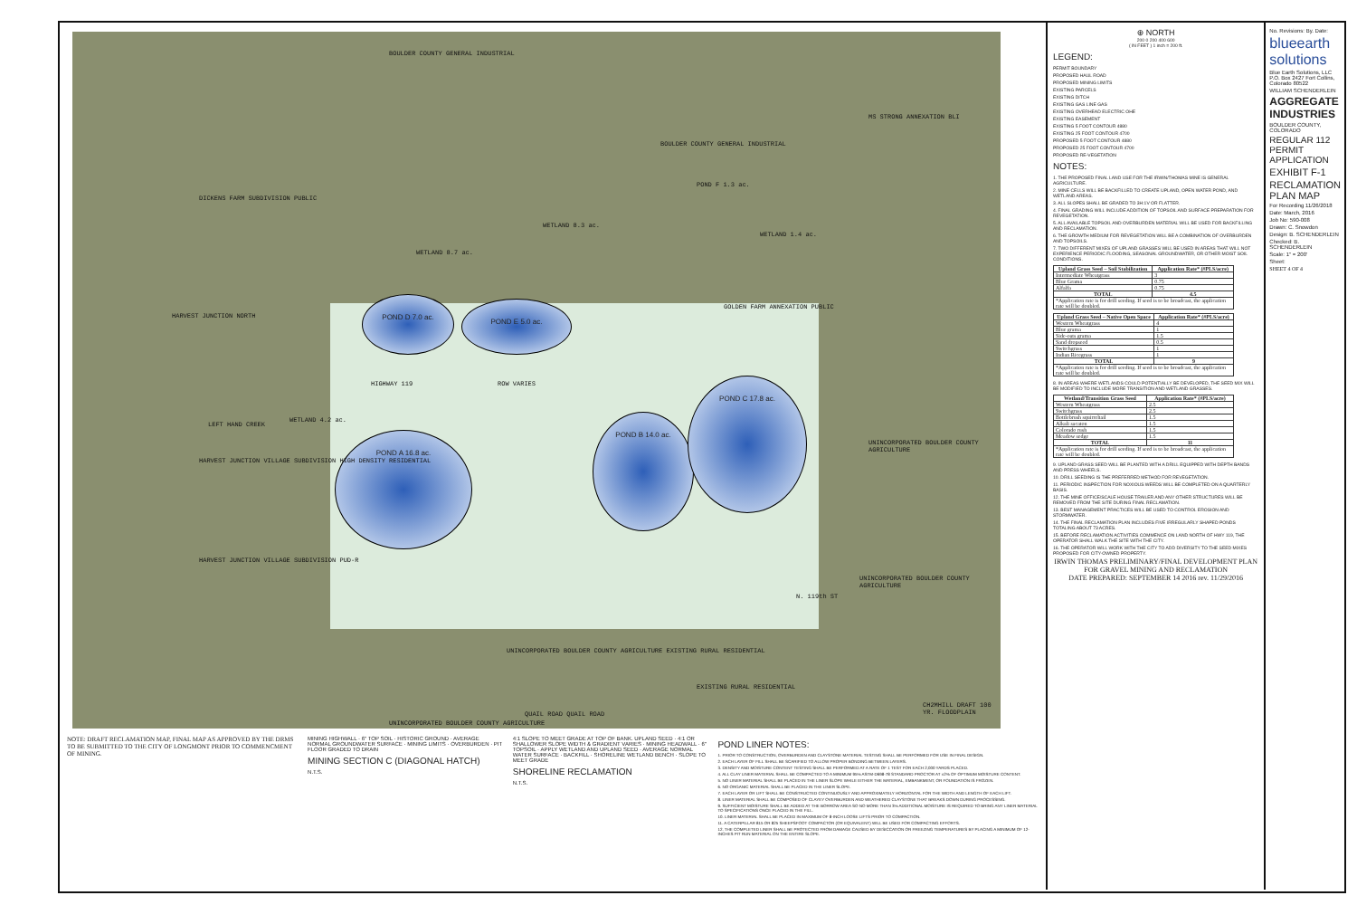BOULDER COUNTY GENERAL INDUSTRIAL
DICKENS FARM SUBDIVISION PUBLIC
MS STRONG ANNEXATION BLI
BOULDER COUNTY GENERAL INDUSTRIAL
WETLAND 4.2 ac.
WETLAND 8.7 ac.
WETLAND 8.3 ac.
POND F 1.3 ac.
WETLAND 1.4 ac.
HARVEST JUNCTION NORTH
GOLDEN FARM ANNEXATION PUBLIC
POND D 7.0 ac.
POND E 5.0 ac.
HIGHWAY 119 ROW VARIES
POND A 16.8 ac.
POND B 14.0 ac.
POND C 17.8 ac.
HARVEST JUNCTION VILLAGE SUBDIVISION HIGH DENSITY RESIDENTIAL
HARVEST JUNCTION VILLAGE SUBDIVISION PUD-R
LEFT HAND CREEK
UNINCORPORATED BOULDER COUNTY AGRICULTURE
UNINCORPORATED BOULDER COUNTY AGRICULTURE
N. 119th ST
UNINCORPORATED BOULDER COUNTY AGRICULTURE EXISTING RURAL RESIDENTIAL
EXISTING RURAL RESIDENTIAL
QUAIL ROAD QUAIL ROAD
CH2MHILL DRAFT 100 YR. FLOODPLAIN
UNINCORPORATED BOULDER COUNTY AGRICULTURE
NOTE: DRAFT RECLAMATION MAP, FINAL MAP AS APPROVED BY THE DRMS TO BE SUBMITTED TO THE CITY OF LONGMONT PRIOR TO COMMENCMENT OF MINING.
MINING HIGHWALL · 6" TOP SOIL · HISTORIC GROUND · AVERAGE NORMAL GROUNDWATER SURFACE · MINING LIMITS · OVERBURDEN · PIT FLOOR GRADED TO DRAIN
MINING SECTION C (DIAGONAL HATCH)
N.T.S.
4:1 SLOPE TO MEET GRADE AT TOP OF BANK. UPLAND SEED · 4:1 OR SHALLOWER SLOPE WIDTH & GRADIENT VARIES · MINING HEADWALL · 6" TOPSOIL · APPLY WETLAND AND UPLAND SEED · AVERAGE NORMAL WATER SURFACE · BACKFILL · SHORELINE WETLAND BENCH · SLOPE TO MEET GRADE
SHORELINE RECLAMATION
N.T.S.
POND LINER NOTES:
1. PRIOR TO CONSTRUCTION, OVERBURDEN AND CLAYSTONE MATERIAL TESTING SHALL BE PERFORMED FOR USE IN FINAL DESIGN.
2. EACH LAYER OF FILL SHALL BE SCARIFIED TO ALLOW PROPER BONDING BETWEEN LAYERS.
3. DENSITY AND MOISTURE CONTENT TESTING SHALL BE PERFORMED AT A RATE OF 1 TEST FOR EACH 2,000 YARDS PLACED.
4. ALL CLAY LINER MATERIAL SHALL BE COMPACTED TO A MINIMUM 95% ASTM-D698-78 STANDARD PROCTOR AT ±2% OF OPTIMUM MOISTURE CONTENT.
5. NO LINER MATERIAL SHALL BE PLACED IN THE LINER SLOPE WHILE EITHER THE MATERIAL, EMBANKMENT, OR FOUNDATION IS FROZEN.
6. NO ORGANIC MATERIAL SHALL BE PLACED IN THE LINER SLOPE.
7. EACH LAYER OR LIFT SHALL BE CONSTRUCTED CONTINUOUSLY AND APPROXIMATELY HORIZONTAL FOR THE WIDTH AND LENGTH OF EACH LIFT.
8. LINER MATERIAL SHALL BE COMPOSED OF CLAYEY OVERBURDEN AND WEATHERED CLAYSTONE THAT BREAKS DOWN DURING PROCESSING.
9. SUFFICIENT MOISTURE SHALL BE ADDED AT THE BORROW AREA SO NO MORE THAN 3% ADDITIONAL MOISTURE IS REQUIRED TO BRING ANY LINER MATERIAL TO SPECIFICATIONS ONCE PLACED IN THE FILL.
10. LINER MATERIAL SHALL BE PLACED IN MAXIMUM OF 8-INCH LOOSE LIFTS PRIOR TO COMPACTION.
11. A CATERPILLAR 815 OR 825 SHEEPSFOOT COMPACTOR (OR EQUIVALENT) WILL BE USED FOR COMPACTING EFFORTS.
12. THE COMPLETED LINER SHALL BE PROTECTED FROM DAMAGE CAUSED BY DESICCATION OR FREEZING TEMPERATURES BY PLACING A MINIMUM OF 12-INCHES PIT RUN MATERIAL ON THE ENTIRE SLOPE.
⊕ NORTH
200 0 200 400 600
( IN FEET ) 1 inch = 200 ft.
LEGEND:
PERMIT BOUNDARY
PROPOSED HAUL ROAD
PROPOSED MINING LIMITS
EXISTING PARCELS
EXISTING DITCH
EXISTING GAS LINE GAS
EXISTING OVERHEAD ELECTRIC OHE
EXISTING EASEMENT
EXISTING 5 FOOT CONTOUR 4880
EXISTING 25 FOOT CONTOUR 4700
PROPOSED 5 FOOT CONTOUR 4880
PROPOSED 25 FOOT CONTOUR 4700
PROPOSED RE-VEGETATION
NOTES:
1. THE PROPOSED FINAL LAND USE FOR THE IRWIN/THOMAS MINE IS GENERAL AGRICULTURE.
2. MINE CELLS WILL BE BACKFILLED TO CREATE UPLAND, OPEN WATER POND, AND WETLAND AREAS.
3. ALL SLOPES SHALL BE GRADED TO 3H:1V OR FLATTER.
4. FINAL GRADING WILL INCLUDE ADDITION OF TOPSOIL AND SURFACE PREPARATION FOR REVEGETATION.
5. ALL AVAILABLE TOPSOIL AND OVERBURDEN MATERIAL WILL BE USED FOR BACKFILLING AND RECLAMATION.
6. THE GROWTH MEDIUM FOR REVEGETATION WILL BE A COMBINATION OF OVERBURDEN AND TOPSOILS.
7. TWO DIFFERENT MIXES OF UPLAND GRASSES WILL BE USED IN AREAS THAT WILL NOT EXPERIENCE PERIODIC FLOODING, SEASONAL GROUNDWATER, OR OTHER MOIST SOIL CONDITIONS.
| Upland Grass Seed – Soil Stabilization | Application Rate* (#PLS/acre) |
| --- | --- |
| Intermediate Wheatgrass | 3 |
| Blue Grama | 0.75 |
| Alfalfa | 0.75 |
| TOTAL | 4.5 |
| *Application rate is for drill seeding. If seed is to be broadcast, the application rate will be doubled. | |
| Upland Grass Seed – Native Open Space | Application Rate* (#PLS/acre) |
| --- | --- |
| Western Wheatgrass | 4 |
| Blue grama | 1 |
| Side-oats grama | 1.5 |
| Sand dropseed | 0.5 |
| Switchgrass | 1 |
| Indian Ricegrass | 1 |
| TOTAL | 9 |
| *Application rate is for drill seeding. If seed is to be broadcast, the application rate will be doubled. | |
8. IN AREAS WHERE WETLANDS COULD POTENTIALLY BE DEVELOPED, THE SEED MIX WILL BE MODIFIED TO INCLUDE MORE TRANSITION AND WETLAND GRASSES.
| Wetland/Transition Grass Seed | Application Rate* (#PLS/acre) |
| --- | --- |
| Western Wheatgrass | 2.5 |
| Switchgrass | 2.5 |
| Bottlebrush squirreltail | 1.5 |
| Alkali sacaton | 1.5 |
| Colorado rush | 1.5 |
| Meadow sedge | 1.5 |
| TOTAL | 11 |
| *Application rate is for drill seeding. If seed is to be broadcast, the application rate will be doubled. | |
9. UPLAND GRASS SEED WILL BE PLANTED WITH A DRILL EQUIPPED WITH DEPTH BANDS AND PRESS WHEELS.
10. DRILL SEEDING IS THE PREFERRED METHOD FOR REVEGETATION.
11. PERIODIC INSPECTION FOR NOXIOUS WEEDS WILL BE COMPLETED ON A QUARTERLY BASIS.
12. THE MINE OFFICE/SCALE HOUSE TRAILER AND ANY OTHER STRUCTURES WILL BE REMOVED FROM THE SITE DURING FINAL RECLAMATION.
13. BEST MANAGEMENT PRACTICES WILL BE USED TO CONTROL EROSION AND STORMWATER.
14. THE FINAL RECLAMATION PLAN INCLUDES FIVE IRREGULARLY SHAPED PONDS TOTALING ABOUT 73 ACRES.
15. BEFORE RECLAMATION ACTIVITIES COMMENCE ON LAND NORTH OF HWY 119, THE OPERATOR SHALL WALK THE SITE WITH THE CITY.
16. THE OPERATOR WILL WORK WITH THE CITY TO ADD DIVERSITY TO THE SEED MIXES PROPOSED FOR CITY-OWNED PROPERTY.
IRWIN THOMAS PRELIMINARY/FINAL DEVELOPMENT PLAN FOR GRAVEL MINING AND RECLAMATION
DATE PREPARED: SEPTEMBER 14 2016 rev. 11/29/2016
No. Revisions: By. Date:
blueearth solutions
Blue Earth Solutions, LLC P.O. Box 2427 Fort Collins, Colorado 80522
WILLIAM SCHENDERLEIN
AGGREGATE INDUSTRIES
BOULDER COUNTY, COLORADO
REGULAR 112 PERMIT APPLICATION
EXHIBIT F-1
RECLAMATION PLAN MAP
For Recording 11/26/2018
Date: March, 2016
Job No: 590-008
Drawn: C. Snowdon
Design: B. SCHENDERLEIN
Checked: B. SCHENDERLEIN
Scale: 1" = 200'
Sheet:
SHEET 4 OF 4